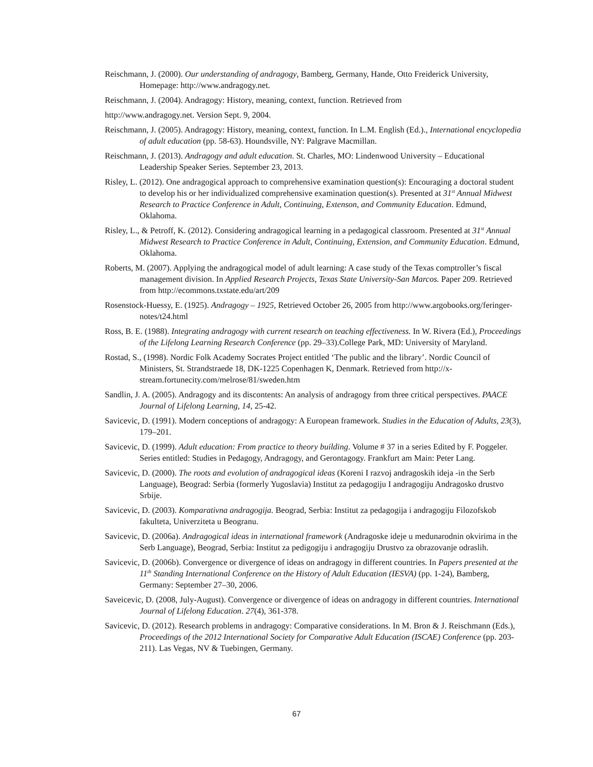Reischmann, J. (2000). Our understanding of andragogy, Bamberg, Germany, Hande, Otto Freiderick University, Homepage: http://www.andragogy.net.
Reischmann, J. (2004). Andragogy: History, meaning, context, function. Retrieved from
http://www.andragogy.net. Version Sept. 9, 2004.
Reischmann, J. (2005). Andragogy: History, meaning, context, function. In L.M. English (Ed.)., International encyclopedia of adult education (pp. 58-63). Houndsville, NY: Palgrave Macmillan.
Reischmann, J. (2013). Andragogy and adult education. St. Charles, MO: Lindenwood University – Educational Leadership Speaker Series. September 23, 2013.
Risley, L. (2012). One andragogical approach to comprehensive examination question(s): Encouraging a doctoral student to develop his or her individualized comprehensive examination question(s). Presented at 31<sup>st</sup> Annual Midwest Research to Practice Conference in Adult, Continuing, Extenson, and Community Education. Edmund, Oklahoma.
Risley, L., & Petroff, K. (2012). Considering andragogical learning in a pedagogical classroom. Presented at 31<sup>st</sup> Annual Midwest Research to Practice Conference in Adult, Continuing, Extension, and Community Education. Edmund, Oklahoma.
Roberts, M. (2007). Applying the andragogical model of adult learning: A case study of the Texas comptroller’s fiscal management division. In Applied Research Projects, Texas State University-San Marcos. Paper 209. Retrieved from http://ecommons.txstate.edu/art/209
Rosenstock-Huessy, E. (1925). Andragogy – 1925, Retrieved October 26, 2005 from http://www.argobooks.org/feringer-notes/t24.html
Ross, B. E. (1988). Integrating andragogy with current research on teaching effectiveness. In W. Rivera (Ed.), Proceedings of the Lifelong Learning Research Conference (pp. 29–33).College Park, MD: University of Maryland.
Rostad, S., (1998). Nordic Folk Academy Socrates Project entitled ‘The public and the library’. Nordic Council of Ministers, St. Strandstraede 18, DK-1225 Copenhagen K, Denmark. Retrieved from http://x-stream.fortunecity.com/melrose/81/sweden.htm
Sandlin, J. A. (2005). Andragogy and its discontents: An analysis of andragogy from three critical perspectives. PAACE Journal of Lifelong Learning, 14, 25-42.
Savicevic, D. (1991). Modern conceptions of andragogy: A European framework. Studies in the Education of Adults, 23(3), 179–201.
Savicevic, D. (1999). Adult education: From practice to theory building. Volume # 37 in a series Edited by F. Poggeler. Series entitled: Studies in Pedagogy, Andragogy, and Gerontagogy. Frankfurt am Main: Peter Lang.
Savicevic, D. (2000). The roots and evolution of andragogical ideas (Koreni I razvoj andragoskih ideja -in the Serb Language), Beograd: Serbia (formerly Yugoslavia) Institut za pedagogiju I andragogiju Andragosko drustvo Srbije.
Savicevic, D. (2003). Komparativna andragogija. Beograd, Serbia: Institut za pedagogija i andragogiju Filozofskob fakulteta, Univerziteta u Beogranu.
Savicevic, D. (2006a). Andragogical ideas in international framework (Andragoske ideje u medunarodnin okvirima in the Serb Language), Beograd, Serbia: Institut za pedigogiju i andragogiju Drustvo za obrazovanje odraslih.
Savicevic, D. (2006b). Convergence or divergence of ideas on andragogy in different countries. In Papers presented at the 11<sup>th</sup> Standing International Conference on the History of Adult Education (IESVA) (pp. 1-24), Bamberg, Germany: September 27–30, 2006.
Saveicevic, D. (2008, July-August). Convergence or divergence of ideas on andragogy in different countries. International Journal of Lifelong Education. 27(4), 361-378.
Savicevic, D. (2012). Research problems in andragogy: Comparative considerations. In M. Bron & J. Reischmann (Eds.), Proceedings of the 2012 International Society for Comparative Adult Education (ISCAE) Conference (pp. 203-211). Las Vegas, NV & Tuebingen, Germany.
67